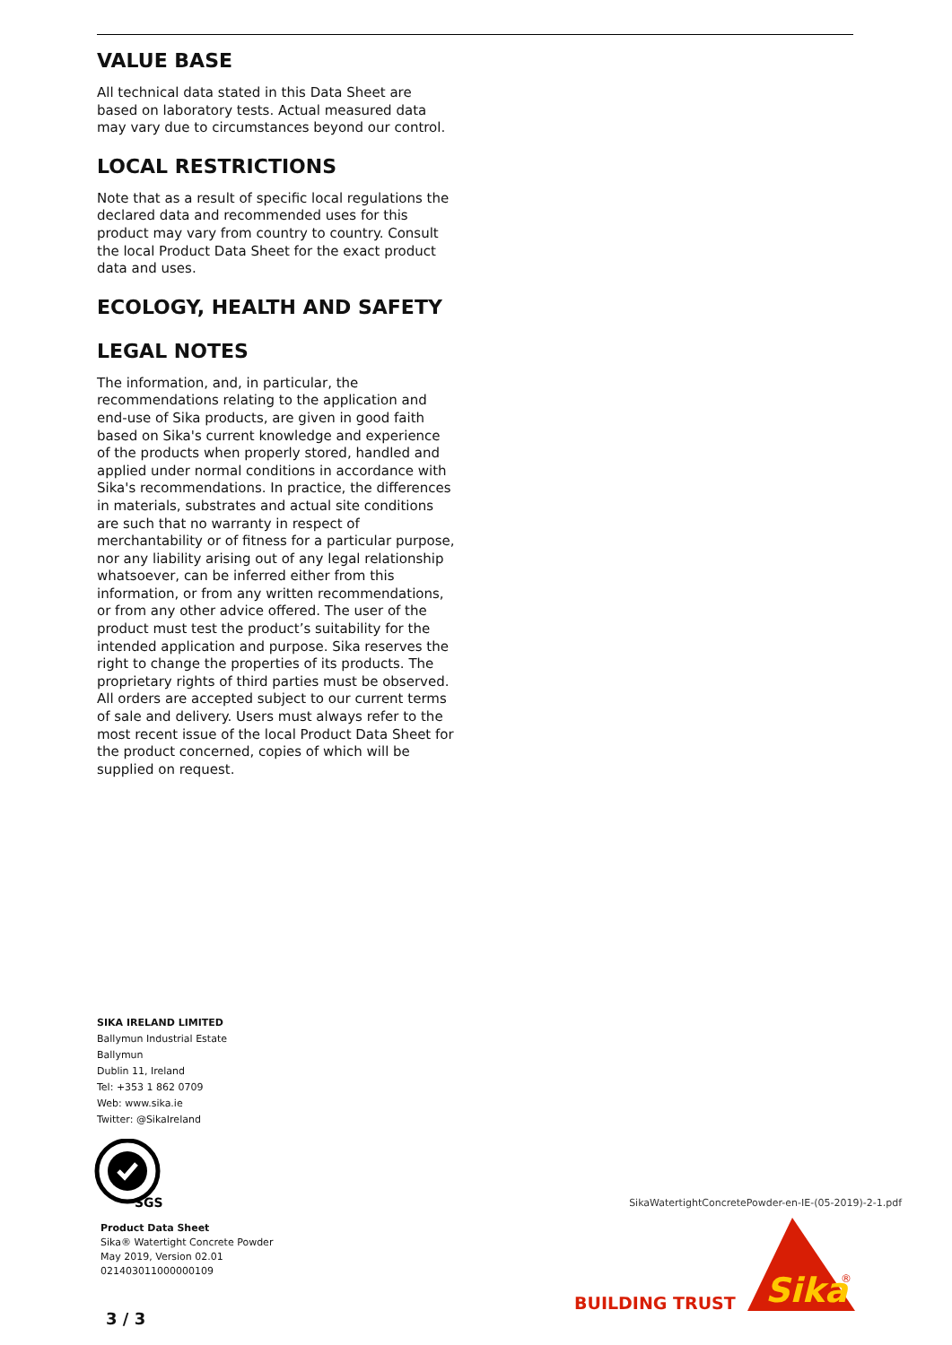VALUE BASE
All technical data stated in this Data Sheet are based on laboratory tests. Actual measured data may vary due to circumstances beyond our control.
LOCAL RESTRICTIONS
Note that as a result of specific local regulations the declared data and recommended uses for this product may vary from country to country. Consult the local Product Data Sheet for the exact product data and uses.
ECOLOGY, HEALTH AND SAFETY
LEGAL NOTES
The information, and, in particular, the recommendations relating to the application and end-use of Sika products, are given in good faith based on Sika's current knowledge and experience of the products when properly stored, handled and applied under normal conditions in accordance with Sika's recommendations. In practice, the differences in materials, substrates and actual site conditions are such that no warranty in respect of merchantability or of fitness for a particular purpose, nor any liability arising out of any legal relationship whatsoever, can be inferred either from this information, or from any written recommendations, or from any other advice offered. The user of the product must test the product’s suitability for the intended application and purpose. Sika reserves the right to change the properties of its products. The proprietary rights of third parties must be observed. All orders are accepted subject to our current terms of sale and delivery. Users must always refer to the most recent issue of the local Product Data Sheet for the product concerned, copies of which will be supplied on request.
SIKA IRELAND LIMITED
Ballymun Industrial Estate
Ballymun
Dublin 11, Ireland
Tel: +353 1 862 0709
Web: www.sika.ie
Twitter: @SikaIreland
SGS
Product Data Sheet
Sika® Watertight Concrete Powder
May 2019, Version 02.01
021403011000000109
SikaWatertightConcretePowder-en-IE-(05-2019)-2-1.pdf
BUILDING TRUST
Sika
®
3 / 3